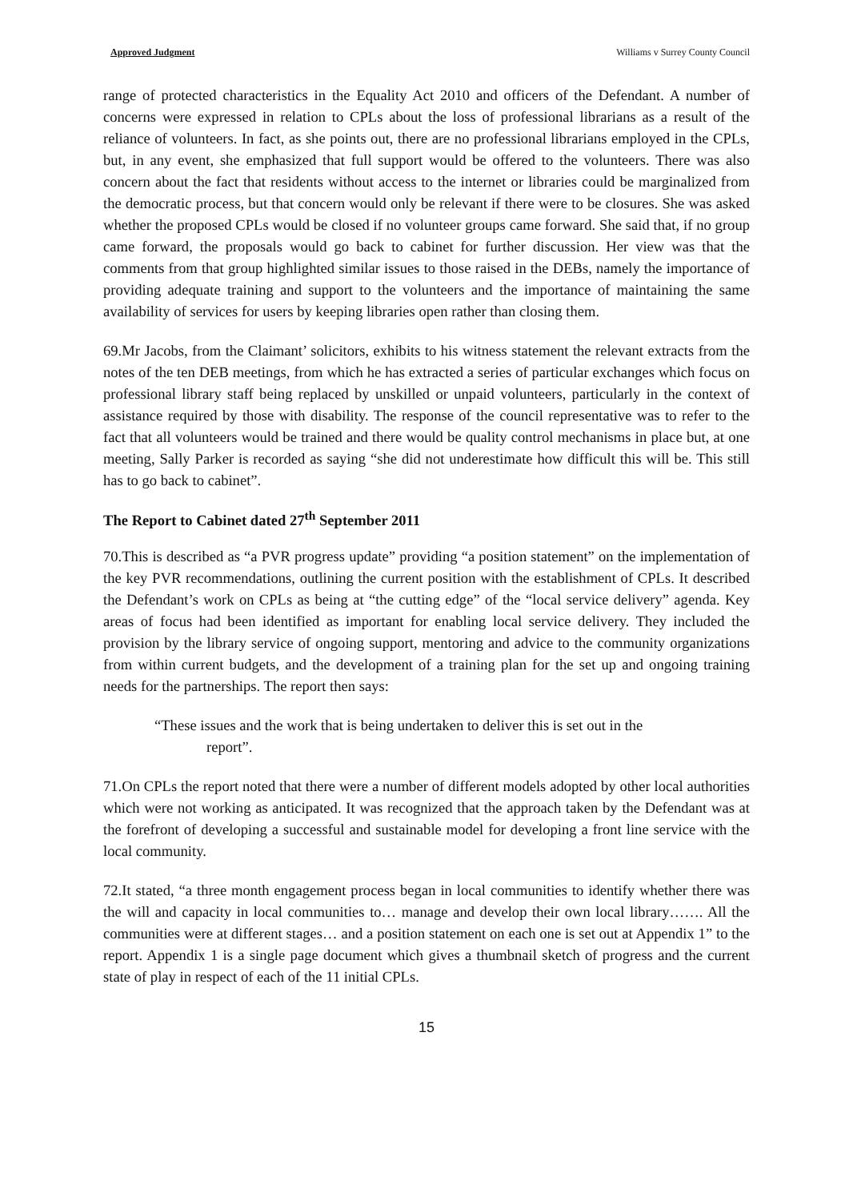Approved Judgment Williams v Surrey County Council
range of protected characteristics in the Equality Act 2010 and officers of the Defendant. A number of concerns were expressed in relation to CPLs about the loss of professional librarians as a result of the reliance of volunteers. In fact, as she points out, there are no professional librarians employed in the CPLs, but, in any event, she emphasized that full support would be offered to the volunteers. There was also concern about the fact that residents without access to the internet or libraries could be marginalized from the democratic process, but that concern would only be relevant if there were to be closures. She was asked whether the proposed CPLs would be closed if no volunteer groups came forward. She said that, if no group came forward, the proposals would go back to cabinet for further discussion. Her view was that the comments from that group highlighted similar issues to those raised in the DEBs, namely the importance of providing adequate training and support to the volunteers and the importance of maintaining the same availability of services for users by keeping libraries open rather than closing them.
69.Mr Jacobs, from the Claimant’ solicitors, exhibits to his witness statement the relevant extracts from the notes of the ten DEB meetings, from which he has extracted a series of particular exchanges which focus on professional library staff being replaced by unskilled or unpaid volunteers, particularly in the context of assistance required by those with disability. The response of the council representative was to refer to the fact that all volunteers would be trained and there would be quality control mechanisms in place but, at one meeting, Sally Parker is recorded as saying “she did not underestimate how difficult this will be. This still has to go back to cabinet”.
The Report to Cabinet dated 27<sup>th</sup> September 2011
70.This is described as “a PVR progress update” providing “a position statement” on the implementation of the key PVR recommendations, outlining the current position with the establishment of CPLs. It described the Defendant’s work on CPLs as being at “the cutting edge” of the “local service delivery” agenda. Key areas of focus had been identified as important for enabling local service delivery. They included the provision by the library service of ongoing support, mentoring and advice to the community organizations from within current budgets, and the development of a training plan for the set up and ongoing training needs for the partnerships. The report then says:
“These issues and the work that is being undertaken to deliver this is set out in the
report”.
71.On CPLs the report noted that there were a number of different models adopted by other local authorities which were not working as anticipated. It was recognized that the approach taken by the Defendant was at the forefront of developing a successful and sustainable model for developing a front line service with the local community.
72.It stated, “a three month engagement process began in local communities to identify whether there was the will and capacity in local communities to… manage and develop their own local library……. All the communities were at different stages… and a position statement on each one is set out at Appendix 1” to the report. Appendix 1 is a single page document which gives a thumbnail sketch of progress and the current state of play in respect of each of the 11 initial CPLs.
15